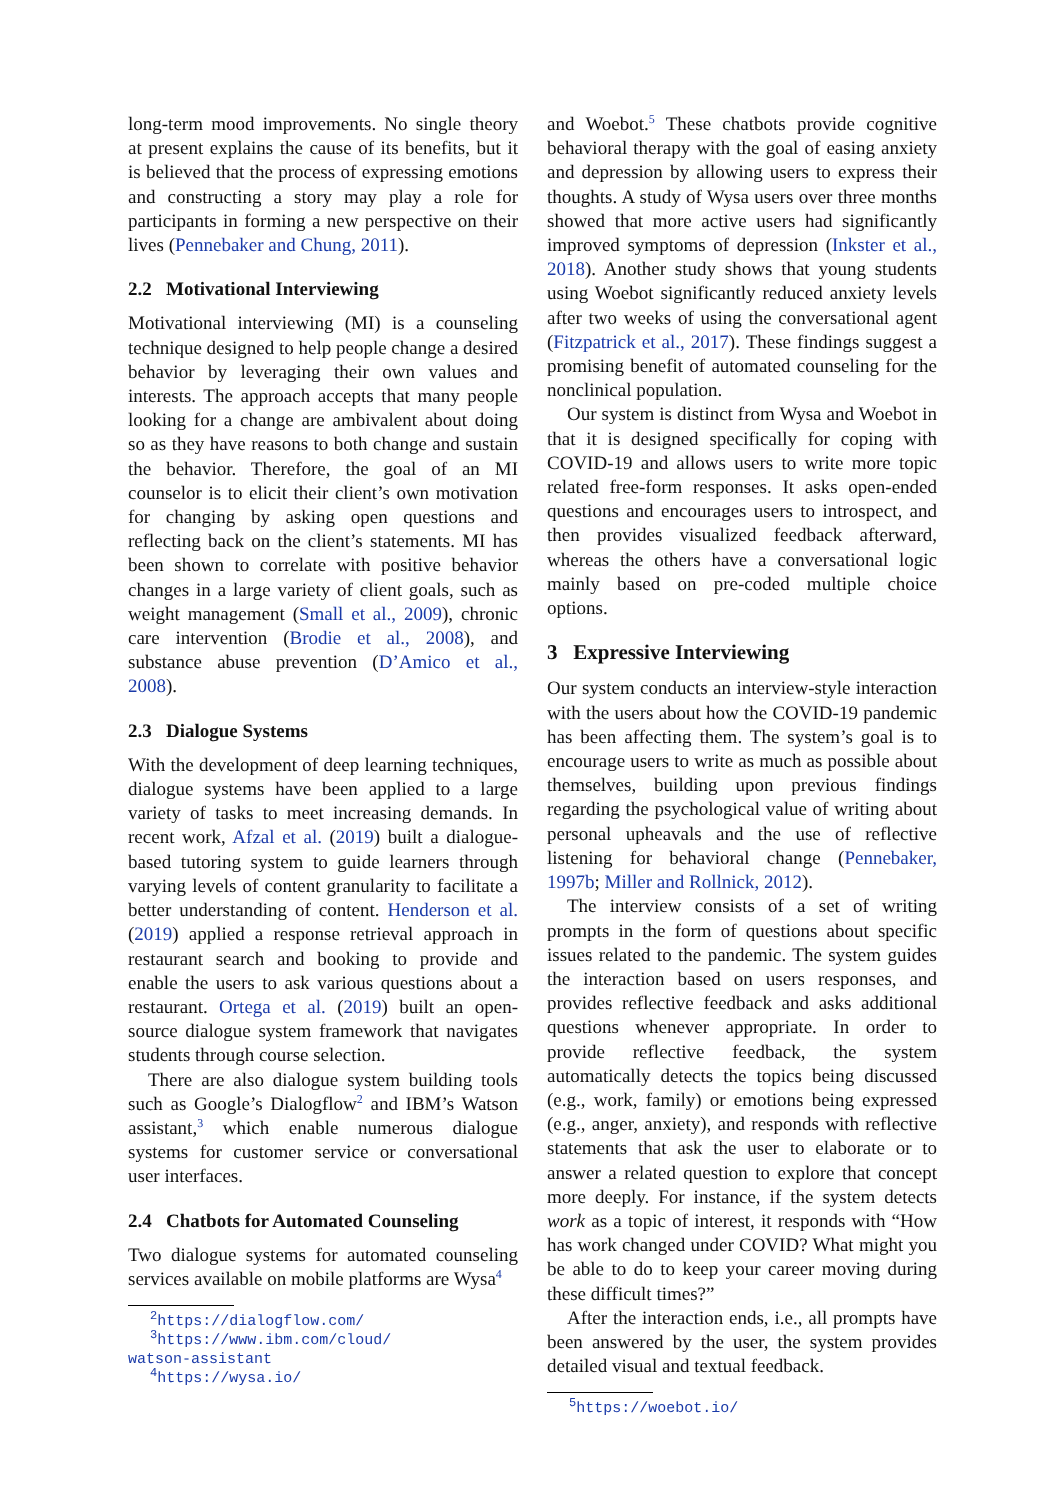long-term mood improvements. No single theory at present explains the cause of its benefits, but it is believed that the process of expressing emotions and constructing a story may play a role for participants in forming a new perspective on their lives (Pennebaker and Chung, 2011).
2.2 Motivational Interviewing
Motivational interviewing (MI) is a counseling technique designed to help people change a desired behavior by leveraging their own values and interests. The approach accepts that many people looking for a change are ambivalent about doing so as they have reasons to both change and sustain the behavior. Therefore, the goal of an MI counselor is to elicit their client’s own motivation for changing by asking open questions and reflecting back on the client’s statements. MI has been shown to correlate with positive behavior changes in a large variety of client goals, such as weight management (Small et al., 2009), chronic care intervention (Brodie et al., 2008), and substance abuse prevention (D’Amico et al., 2008).
2.3 Dialogue Systems
With the development of deep learning techniques, dialogue systems have been applied to a large variety of tasks to meet increasing demands. In recent work, Afzal et al. (2019) built a dialogue-based tutoring system to guide learners through varying levels of content granularity to facilitate a better understanding of content. Henderson et al. (2019) applied a response retrieval approach in restaurant search and booking to provide and enable the users to ask various questions about a restaurant. Ortega et al. (2019) built an open-source dialogue system framework that navigates students through course selection.
There are also dialogue system building tools such as Google’s Dialogflow<sup>2</sup> and IBM’s Watson assistant,<sup>3</sup> which enable numerous dialogue systems for customer service or conversational user interfaces.
2.4 Chatbots for Automated Counseling
Two dialogue systems for automated counseling services available on mobile platforms are Wysa<sup>4</sup>
<sup>2</sup> https://dialogflow.com/
<sup>3</sup> https://www.ibm.com/cloud/
watson-assistant
<sup>4</sup> https://wysa.io/
and Woebot.<sup>5</sup> These chatbots provide cognitive behavioral therapy with the goal of easing anxiety and depression by allowing users to express their thoughts. A study of Wysa users over three months showed that more active users had significantly improved symptoms of depression (Inkster et al., 2018). Another study shows that young students using Woebot significantly reduced anxiety levels after two weeks of using the conversational agent (Fitzpatrick et al., 2017). These findings suggest a promising benefit of automated counseling for the nonclinical population.
Our system is distinct from Wysa and Woebot in that it is designed specifically for coping with COVID-19 and allows users to write more topic related free-form responses. It asks open-ended questions and encourages users to introspect, and then provides visualized feedback afterward, whereas the others have a conversational logic mainly based on pre-coded multiple choice options.
3 Expressive Interviewing
Our system conducts an interview-style interaction with the users about how the COVID-19 pandemic has been affecting them. The system’s goal is to encourage users to write as much as possible about themselves, building upon previous findings regarding the psychological value of writing about personal upheavals and the use of reflective listening for behavioral change (Pennebaker, 1997b; Miller and Rollnick, 2012).
The interview consists of a set of writing prompts in the form of questions about specific issues related to the pandemic. The system guides the interaction based on users responses, and provides reflective feedback and asks additional questions whenever appropriate. In order to provide reflective feedback, the system automatically detects the topics being discussed (e.g., work, family) or emotions being expressed (e.g., anger, anxiety), and responds with reflective statements that ask the user to elaborate or to answer a related question to explore that concept more deeply. For instance, if the system detects work as a topic of interest, it responds with “How has work changed under COVID? What might you be able to do to keep your career moving during these difficult times?”
After the interaction ends, i.e., all prompts have been answered by the user, the system provides detailed visual and textual feedback.
<sup>5</sup> https://woebot.io/